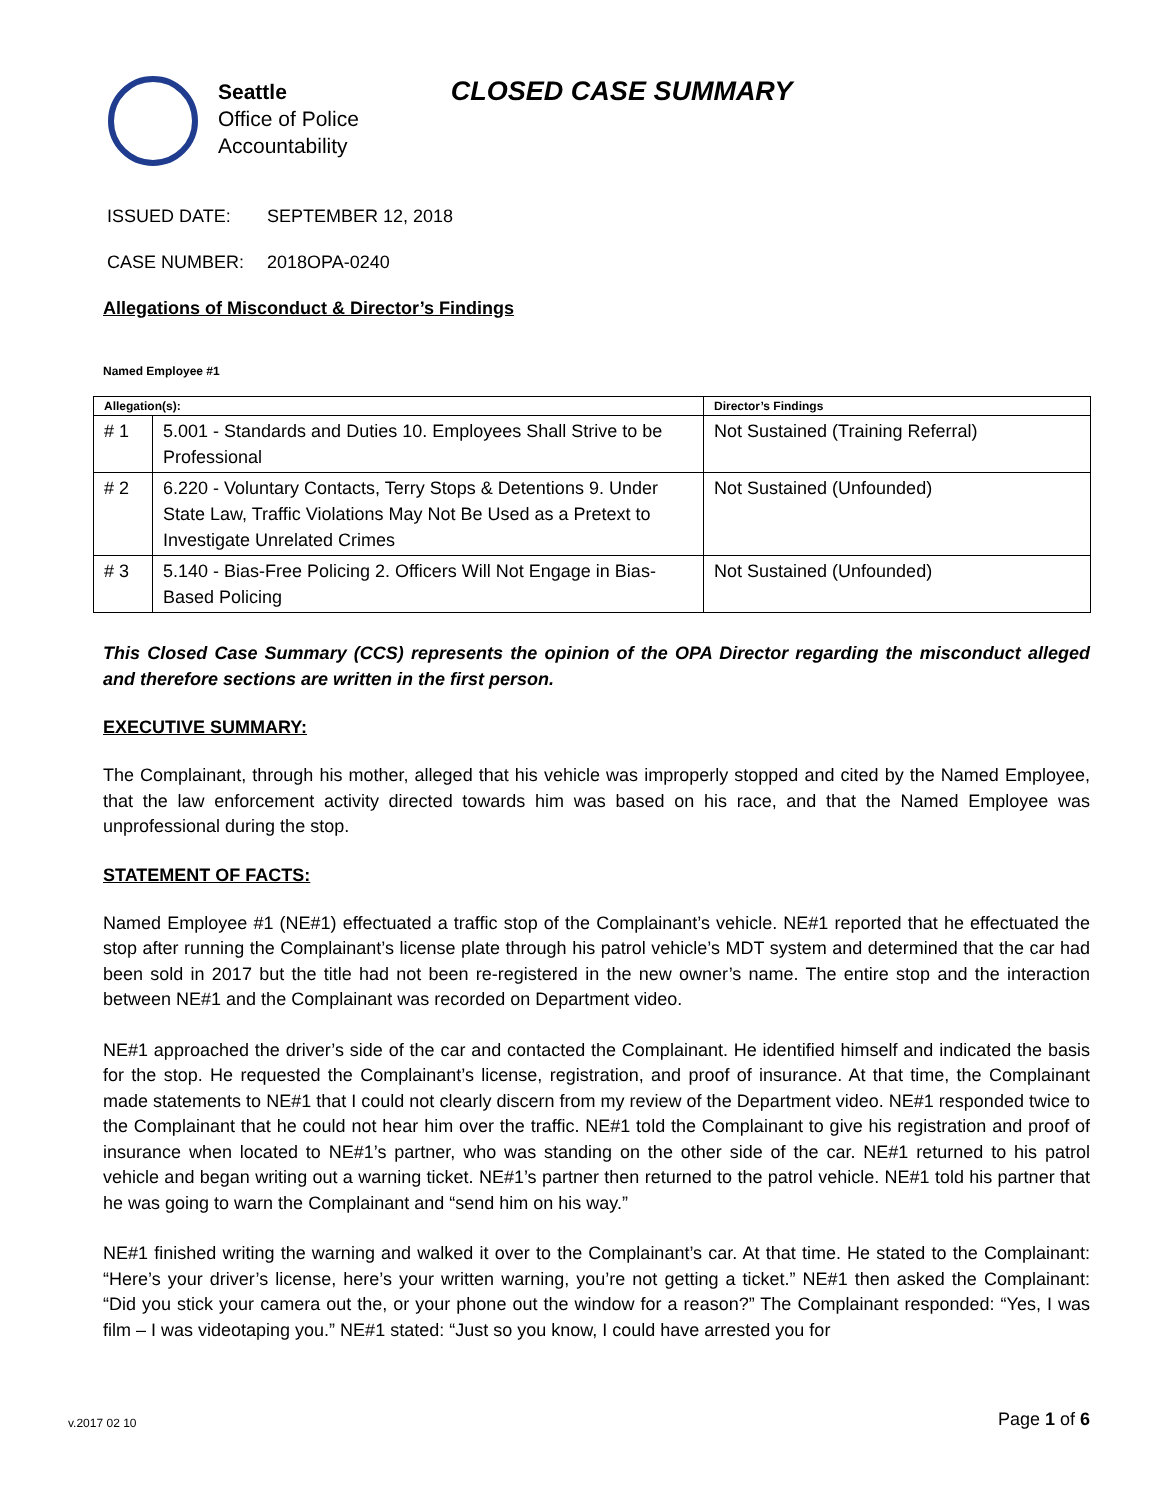Seattle
Office of Police
Accountability
CLOSED CASE SUMMARY
ISSUED DATE: SEPTEMBER 12, 2018
CASE NUMBER: 2018OPA-0240
Allegations of Misconduct & Director’s Findings
Named Employee #1
| Allegation(s): | | Director’s Findings |
| --- | --- | --- |
| # 1 | 5.001 - Standards and Duties 10. Employees Shall Strive to be Professional | Not Sustained (Training Referral) |
| # 2 | 6.220 - Voluntary Contacts, Terry Stops & Detentions 9. Under State Law, Traffic Violations May Not Be Used as a Pretext to Investigate Unrelated Crimes | Not Sustained (Unfounded) |
| # 3 | 5.140 - Bias-Free Policing 2. Officers Will Not Engage in Bias-Based Policing | Not Sustained (Unfounded) |
This Closed Case Summary (CCS) represents the opinion of the OPA Director regarding the misconduct alleged and therefore sections are written in the first person.
EXECUTIVE SUMMARY:
The Complainant, through his mother, alleged that his vehicle was improperly stopped and cited by the Named Employee, that the law enforcement activity directed towards him was based on his race, and that the Named Employee was unprofessional during the stop.
STATEMENT OF FACTS:
Named Employee #1 (NE#1) effectuated a traffic stop of the Complainant’s vehicle. NE#1 reported that he effectuated the stop after running the Complainant’s license plate through his patrol vehicle’s MDT system and determined that the car had been sold in 2017 but the title had not been re-registered in the new owner’s name. The entire stop and the interaction between NE#1 and the Complainant was recorded on Department video.
NE#1 approached the driver’s side of the car and contacted the Complainant. He identified himself and indicated the basis for the stop. He requested the Complainant’s license, registration, and proof of insurance. At that time, the Complainant made statements to NE#1 that I could not clearly discern from my review of the Department video. NE#1 responded twice to the Complainant that he could not hear him over the traffic. NE#1 told the Complainant to give his registration and proof of insurance when located to NE#1’s partner, who was standing on the other side of the car. NE#1 returned to his patrol vehicle and began writing out a warning ticket. NE#1’s partner then returned to the patrol vehicle. NE#1 told his partner that he was going to warn the Complainant and “send him on his way.”
NE#1 finished writing the warning and walked it over to the Complainant’s car. At that time. He stated to the Complainant: “Here’s your driver’s license, here’s your written warning, you’re not getting a ticket.” NE#1 then asked the Complainant: “Did you stick your camera out the, or your phone out the window for a reason?” The Complainant responded: “Yes, I was film – I was videotaping you.” NE#1 stated: “Just so you know, I could have arrested you for
v.2017 02 10 Page 1 of 6